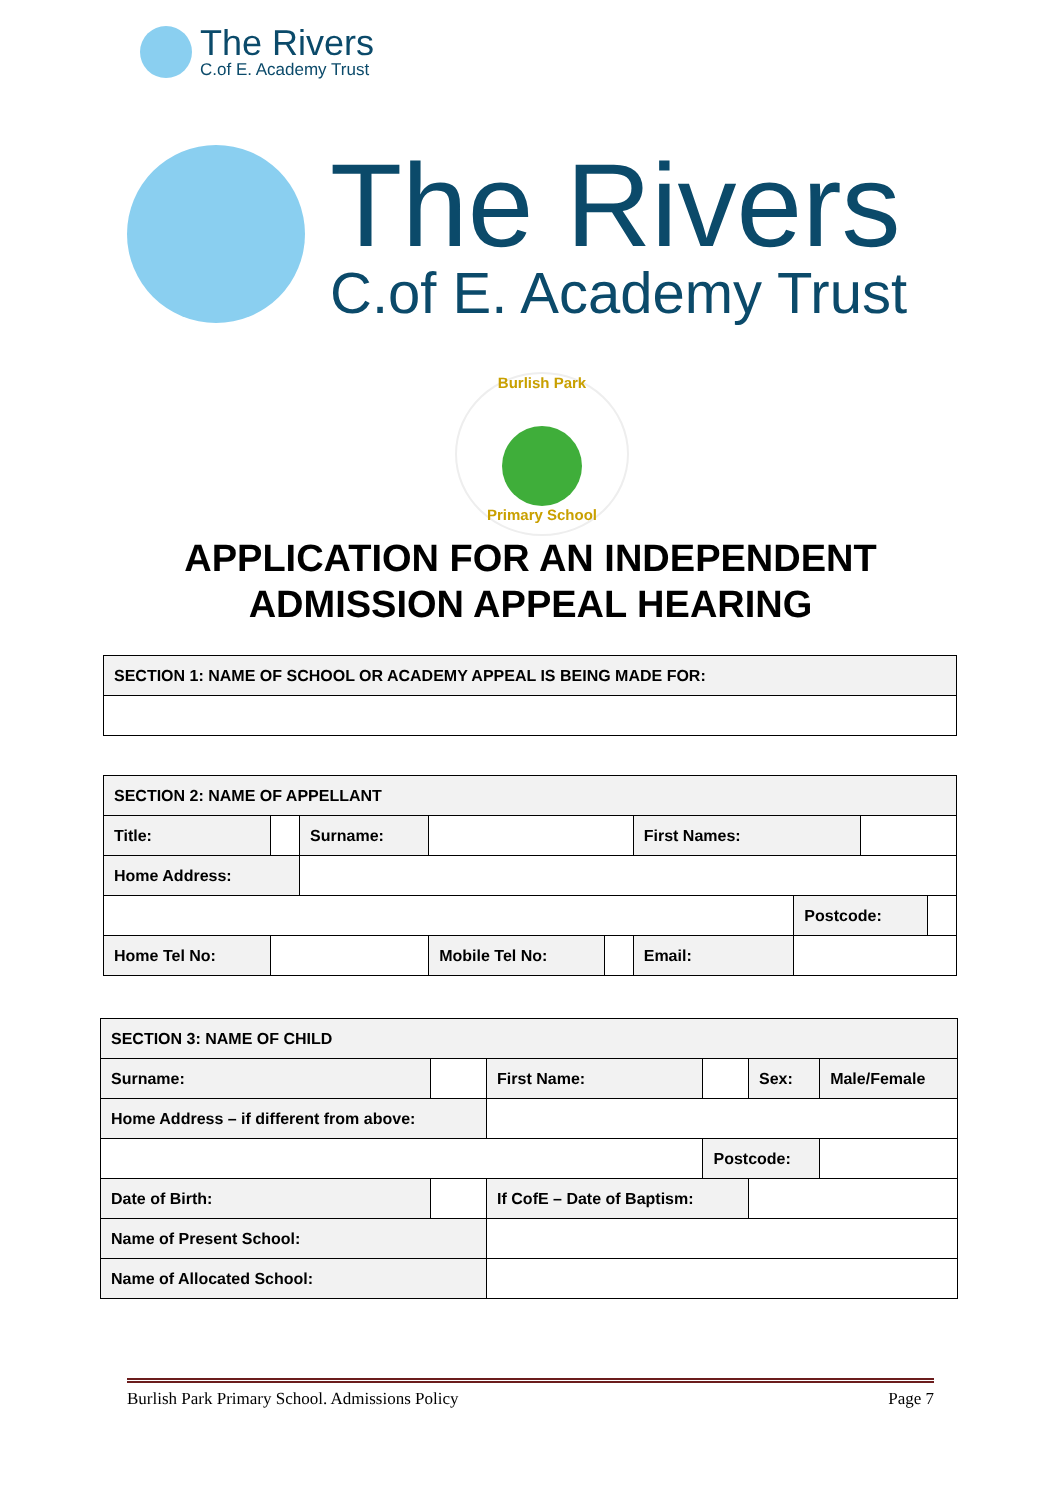The Rivers
C.of E. Academy Trust
The Rivers
C.of E. Academy Trust
Burlish Park
Primary School
APPLICATION FOR AN INDEPENDENT
ADMISSION APPEAL HEARING
| SECTION 1: NAME OF SCHOOL OR ACADEMY APPEAL IS BEING MADE FOR: |
| SECTION 2: NAME OF APPELLANT | | | | | | | | |
| Title: | | Surname: | | | First Names: | | | |
| Home Address: | | | | | | | | |
| | | | | | | Postcode: | | |
| Home Tel No: | | | Mobile Tel No: | | Email: | | | |
| SECTION 3: NAME OF CHILD | | | | | |
| Surname: | | First Name: | | Sex: | Male/Female |
| Home Address – if different from above: | | | | | |
| | | | Postcode: | | |
| Date of Birth: | | If CofE – Date of Baptism: | | | |
| Name of Present School: | | | | | |
| Name of Allocated School: | | | | | |
Burlish Park Primary School. Admissions Policy Page 7